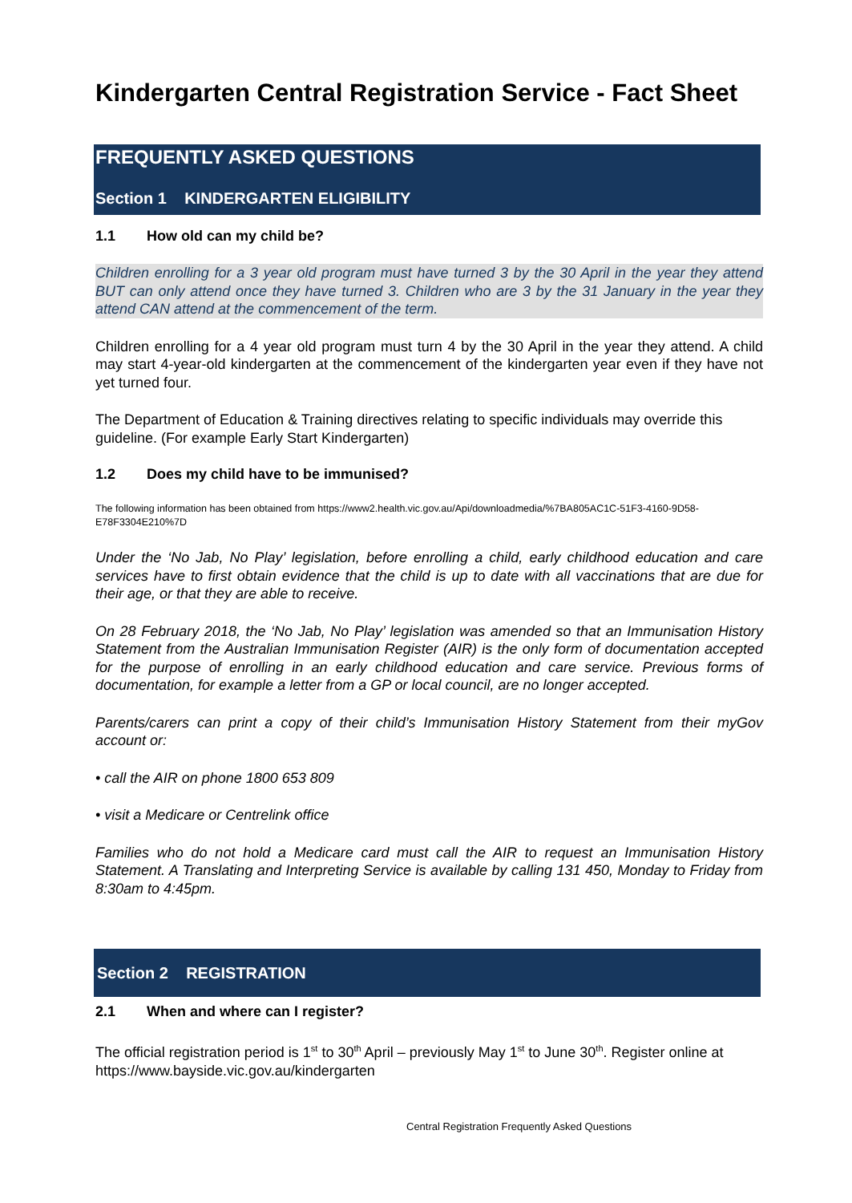Kindergarten Central Registration Service - Fact Sheet
FREQUENTLY ASKED QUESTIONS
Section 1 KINDERGARTEN ELIGIBILITY
1.1 How old can my child be?
Children enrolling for a 3 year old program must have turned 3 by the 30 April in the year they attend BUT can only attend once they have turned 3. Children who are 3 by the 31 January in the year they attend CAN attend at the commencement of the term.
Children enrolling for a 4 year old program must turn 4 by the 30 April in the year they attend. A child may start 4-year-old kindergarten at the commencement of the kindergarten year even if they have not yet turned four.
The Department of Education & Training directives relating to specific individuals may override this guideline. (For example Early Start Kindergarten)
1.2 Does my child have to be immunised?
The following information has been obtained from https://www2.health.vic.gov.au/Api/downloadmedia/%7BA805AC1C-51F3-4160-9D58-E78F3304E210%7D
Under the ‘No Jab, No Play’ legislation, before enrolling a child, early childhood education and care services have to first obtain evidence that the child is up to date with all vaccinations that are due for their age, or that they are able to receive.
On 28 February 2018, the ‘No Jab, No Play’ legislation was amended so that an Immunisation History Statement from the Australian Immunisation Register (AIR) is the only form of documentation accepted for the purpose of enrolling in an early childhood education and care service. Previous forms of documentation, for example a letter from a GP or local council, are no longer accepted.
Parents/carers can print a copy of their child’s Immunisation History Statement from their myGov account or:
• call the AIR on phone 1800 653 809
• visit a Medicare or Centrelink office
Families who do not hold a Medicare card must call the AIR to request an Immunisation History Statement. A Translating and Interpreting Service is available by calling 131 450, Monday to Friday from 8:30am to 4:45pm.
Section 2 REGISTRATION
2.1 When and where can I register?
The official registration period is 1<sup>st</sup> to 30<sup>th</sup> April – previously May 1<sup>st</sup> to June 30<sup>th</sup>. Register online at https://www.bayside.vic.gov.au/kindergarten
Central Registration Frequently Asked Questions